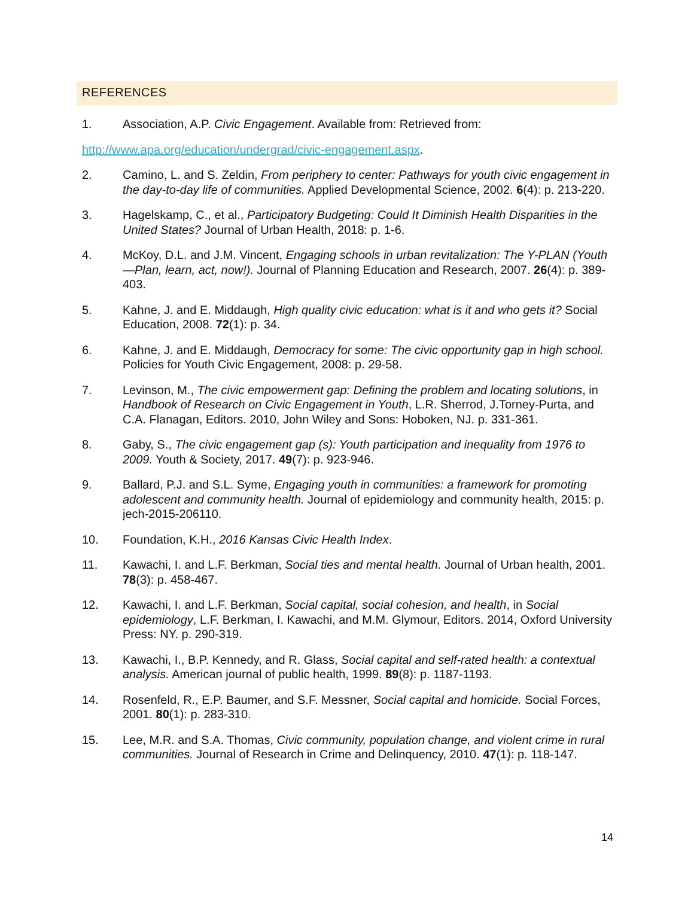REFERENCES
1. Association, A.P. Civic Engagement. Available from: Retrieved from:
http://www.apa.org/education/undergrad/civic-engagement.aspx.
2. Camino, L. and S. Zeldin, From periphery to center: Pathways for youth civic engagement in the day-to-day life of communities. Applied Developmental Science, 2002. 6(4): p. 213-220.
3. Hagelskamp, C., et al., Participatory Budgeting: Could It Diminish Health Disparities in the United States? Journal of Urban Health, 2018: p. 1-6.
4. McKoy, D.L. and J.M. Vincent, Engaging schools in urban revitalization: The Y-PLAN (Youth—Plan, learn, act, now!). Journal of Planning Education and Research, 2007. 26(4): p. 389-403.
5. Kahne, J. and E. Middaugh, High quality civic education: what is it and who gets it? Social Education, 2008. 72(1): p. 34.
6. Kahne, J. and E. Middaugh, Democracy for some: The civic opportunity gap in high school. Policies for Youth Civic Engagement, 2008: p. 29-58.
7. Levinson, M., The civic empowerment gap: Defining the problem and locating solutions, in Handbook of Research on Civic Engagement in Youth, L.R. Sherrod, J.Torney-Purta, and C.A. Flanagan, Editors. 2010, John Wiley and Sons: Hoboken, NJ. p. 331-361.
8. Gaby, S., The civic engagement gap (s): Youth participation and inequality from 1976 to 2009. Youth & Society, 2017. 49(7): p. 923-946.
9. Ballard, P.J. and S.L. Syme, Engaging youth in communities: a framework for promoting adolescent and community health. Journal of epidemiology and community health, 2015: p. jech-2015-206110.
10. Foundation, K.H., 2016 Kansas Civic Health Index.
11. Kawachi, I. and L.F. Berkman, Social ties and mental health. Journal of Urban health, 2001. 78(3): p. 458-467.
12. Kawachi, I. and L.F. Berkman, Social capital, social cohesion, and health, in Social epidemiology, L.F. Berkman, I. Kawachi, and M.M. Glymour, Editors. 2014, Oxford University Press: NY. p. 290-319.
13. Kawachi, I., B.P. Kennedy, and R. Glass, Social capital and self-rated health: a contextual analysis. American journal of public health, 1999. 89(8): p. 1187-1193.
14. Rosenfeld, R., E.P. Baumer, and S.F. Messner, Social capital and homicide. Social Forces, 2001. 80(1): p. 283-310.
15. Lee, M.R. and S.A. Thomas, Civic community, population change, and violent crime in rural communities. Journal of Research in Crime and Delinquency, 2010. 47(1): p. 118-147.
14